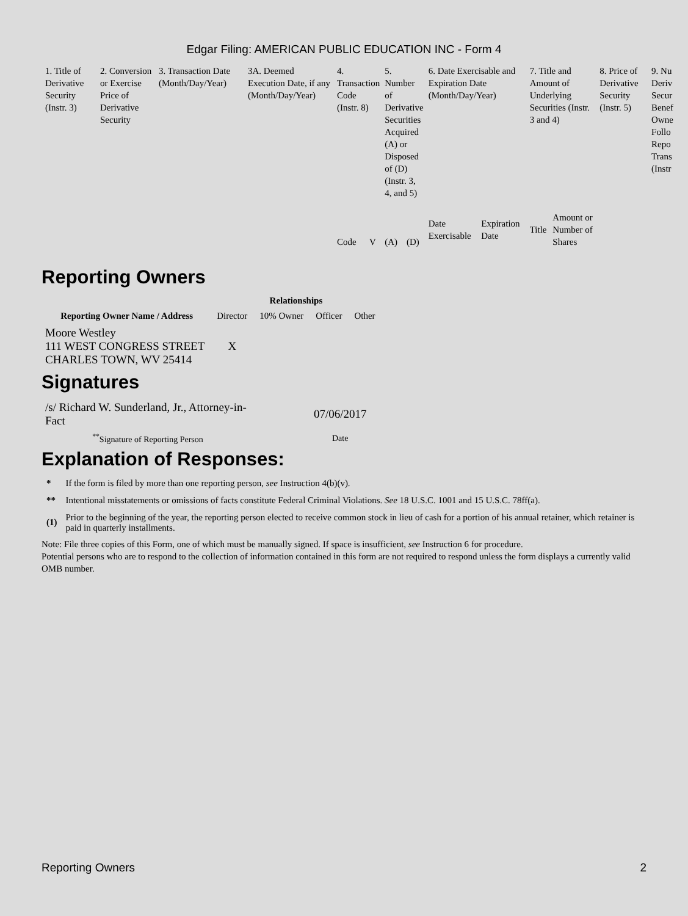Edgar Filing: AMERICAN PUBLIC EDUCATION INC - Form 4
| 1. Title of Derivative Security (Instr. 3) | 2. Conversion or Exercise Price of Derivative Security | 3. Transaction Date (Month/Day/Year) | 3A. Deemed Execution Date, if any (Month/Day/Year) | 4. Transaction Code (Instr. 8) | | 5. Number of Derivative Securities Acquired (A) or Disposed of (D) (Instr. 3, 4, and 5) | | 6. Date Exercisable and Expiration Date (Month/Day/Year) | | 7. Title and Amount of Underlying Securities (Instr. 3 and 4) | | 8. Price of Derivative Security (Instr. 5) | 9. Nu Deriv Secur Benef Owne Follo Repo Trans (Instr |
| | | | | Code | V | (A) | (D) | Date Exercisable | Expiration Date | Title | Amount or Number of Shares | | |
Reporting Owners
| Reporting Owner Name / Address | Relationships | | | |
| --- | --- | --- | --- | --- |
| | Director | 10% Owner | Officer | Other |
| Moore Westley 111 WEST CONGRESS STREET CHARLES TOWN, WV 25414 | X | | | |
Signatures
| /s/ Richard W. Sunderland, Jr., Attorney-in-Fact | 07/06/2017 |
| <sup>**</sup> Signature of Reporting Person | Date |
Explanation of Responses:
| * | If the form is filed by more than one reporting person, see Instruction 4(b)(v). |
| ** | Intentional misstatements or omissions of facts constitute Federal Criminal Violations. See 18 U.S.C. 1001 and 15 U.S.C. 78ff(a). |
| (1) | Prior to the beginning of the year, the reporting person elected to receive common stock in lieu of cash for a portion of his annual retainer, which retainer is paid in quarterly installments. |
Note: File three copies of this Form, one of which must be manually signed. If space is insufficient, see Instruction 6 for procedure.
Potential persons who are to respond to the collection of information contained in this form are not required to respond unless the form displays a currently valid OMB number.
Reporting Owners 2